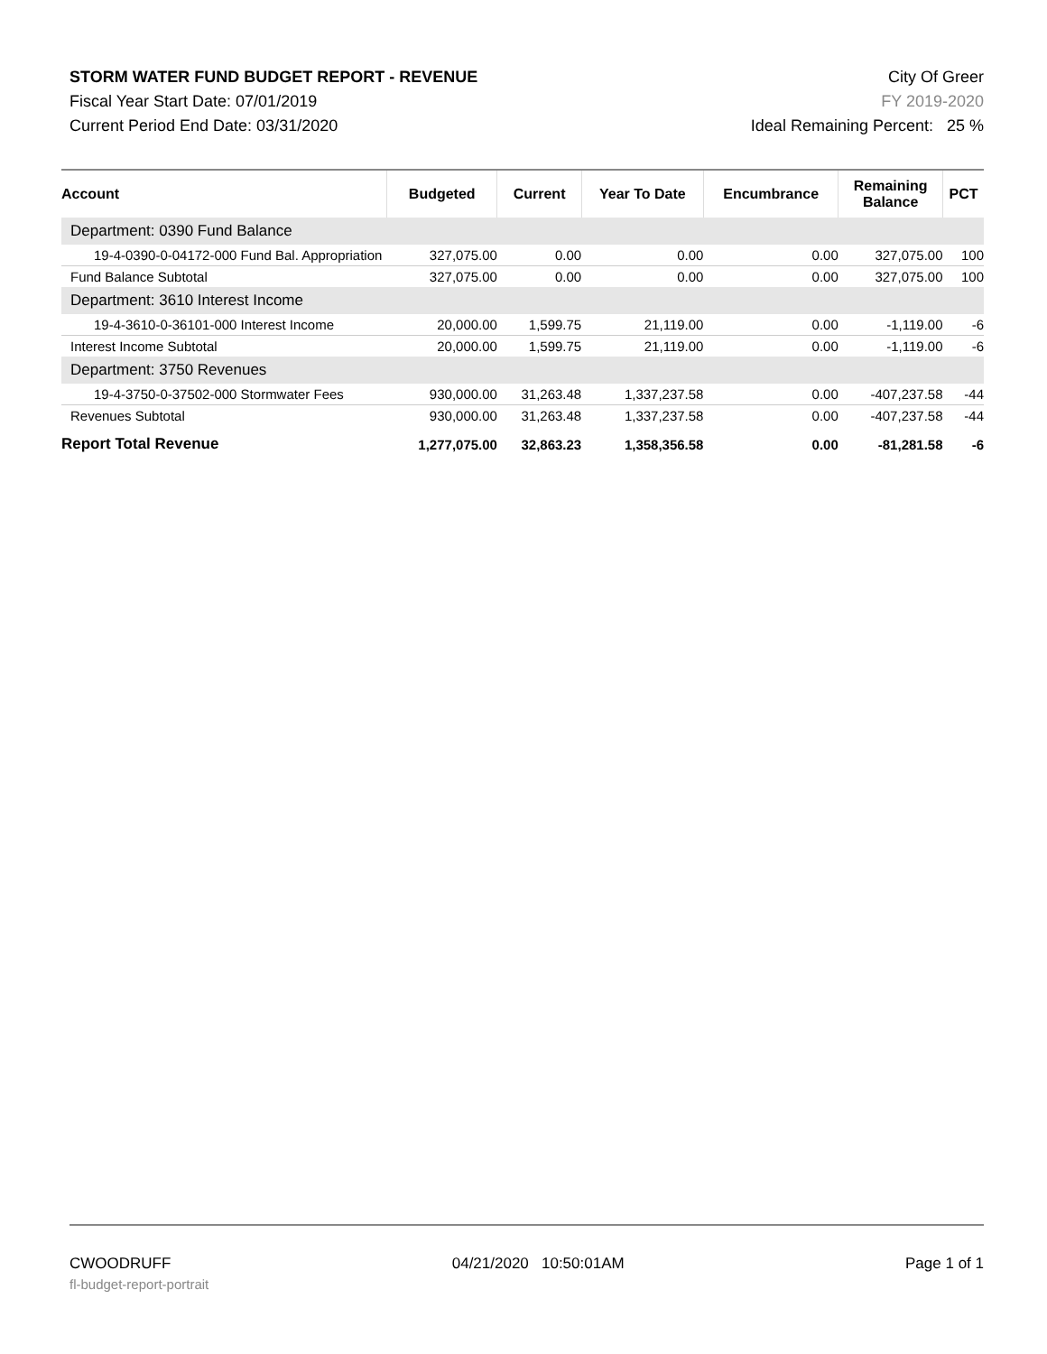STORM WATER FUND BUDGET REPORT - REVENUE
Fiscal Year Start Date: 07/01/2019
Current Period End Date: 03/31/2020
City Of Greer
FY 2019-2020
Ideal Remaining Percent: 25 %
| Account | Budgeted | Current | Year To Date | Encumbrance | Remaining Balance | PCT |
| --- | --- | --- | --- | --- | --- | --- |
| Department: 0390 Fund Balance | | | | | | |
| 19-4-0390-0-04172-000 Fund Bal. Appropriation | 327,075.00 | 0.00 | 0.00 | 0.00 | 327,075.00 | 100 |
| Fund Balance Subtotal | 327,075.00 | 0.00 | 0.00 | 0.00 | 327,075.00 | 100 |
| Department: 3610 Interest Income | | | | | | |
| 19-4-3610-0-36101-000 Interest Income | 20,000.00 | 1,599.75 | 21,119.00 | 0.00 | -1,119.00 | -6 |
| Interest Income Subtotal | 20,000.00 | 1,599.75 | 21,119.00 | 0.00 | -1,119.00 | -6 |
| Department: 3750 Revenues | | | | | | |
| 19-4-3750-0-37502-000 Stormwater Fees | 930,000.00 | 31,263.48 | 1,337,237.58 | 0.00 | -407,237.58 | -44 |
| Revenues Subtotal | 930,000.00 | 31,263.48 | 1,337,237.58 | 0.00 | -407,237.58 | -44 |
| Report Total Revenue | 1,277,075.00 | 32,863.23 | 1,358,356.58 | 0.00 | -81,281.58 | -6 |
CWOODRUFF 04/21/2020 10:50:01AM Page 1 of 1
fl-budget-report-portrait